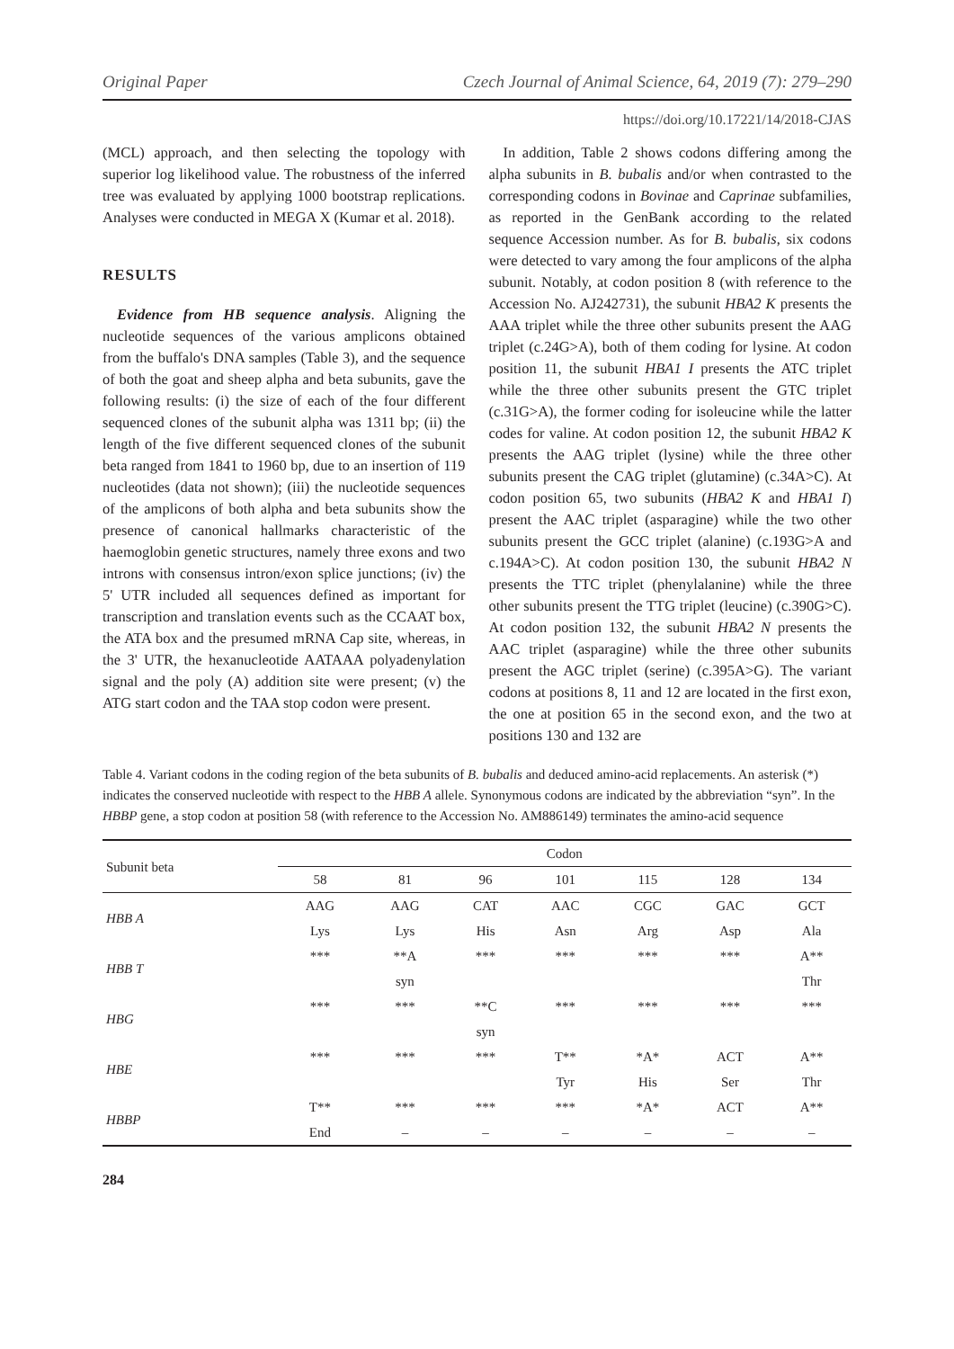Original Paper Czech Journal of Animal Science, 64, 2019 (7): 279–290
https://doi.org/10.17221/14/2018-CJAS
(MCL) approach, and then selecting the topology with superior log likelihood value. The robustness of the inferred tree was evaluated by applying 1000 bootstrap replications. Analyses were conducted in MEGA X (Kumar et al. 2018).
RESULTS
Evidence from HB sequence analysis. Aligning the nucleotide sequences of the various amplicons obtained from the buffalo's DNA samples (Table 3), and the sequence of both the goat and sheep alpha and beta subunits, gave the following results: (i) the size of each of the four different sequenced clones of the subunit alpha was 1311 bp; (ii) the length of the five different sequenced clones of the subunit beta ranged from 1841 to 1960 bp, due to an insertion of 119 nucleotides (data not shown); (iii) the nucleotide sequences of the amplicons of both alpha and beta subunits show the presence of canonical hallmarks characteristic of the haemoglobin genetic structures, namely three exons and two introns with consensus intron/exon splice junctions; (iv) the 5' UTR included all sequences defined as important for transcription and translation events such as the CCAAT box, the ATA box and the presumed mRNA Cap site, whereas, in the 3' UTR, the hexanucleotide AATAAA polyadenylation signal and the poly (A) addition site were present; (v) the ATG start codon and the TAA stop codon were present.
In addition, Table 2 shows codons differing among the alpha subunits in B. bubalis and/or when contrasted to the corresponding codons in Bovinae and Caprinae subfamilies, as reported in the GenBank according to the related sequence Accession number. As for B. bubalis, six codons were detected to vary among the four amplicons of the alpha subunit. Notably, at codon position 8 (with reference to the Accession No. AJ242731), the subunit HBA2 K presents the AAA triplet while the three other subunits present the AAG triplet (c.24G>A), both of them coding for lysine. At codon position 11, the subunit HBA1 I presents the ATC triplet while the three other subunits present the GTC triplet (c.31G>A), the former coding for isoleucine while the latter codes for valine. At codon position 12, the subunit HBA2 K presents the AAG triplet (lysine) while the three other subunits present the CAG triplet (glutamine) (c.34A>C). At codon position 65, two subunits (HBA2 K and HBA1 I) present the AAC triplet (asparagine) while the two other subunits present the GCC triplet (alanine) (c.193G>A and c.194A>C). At codon position 130, the subunit HBA2 N presents the TTC triplet (phenylalanine) while the three other subunits present the TTG triplet (leucine) (c.390G>C). At codon position 132, the subunit HBA2 N presents the AAC triplet (asparagine) while the three other subunits present the AGC triplet (serine) (c.395A>G). The variant codons at positions 8, 11 and 12 are located in the first exon, the one at position 65 in the second exon, and the two at positions 130 and 132 are
Table 4. Variant codons in the coding region of the beta subunits of B. bubalis and deduced amino-acid replacements. An asterisk (*) indicates the conserved nucleotide with respect to the HBB A allele. Synonymous codons are indicated by the abbreviation “syn”. In the HBBP gene, a stop codon at position 58 (with reference to the Accession No. AM886149) terminates the amino-acid sequence
| Subunit beta | Codon | | | | | | |
| --- | --- | --- | --- | --- | --- | --- | --- |
| | 58 | 81 | 96 | 101 | 115 | 128 | 134 |
| HBB A | AAG | AAG | CAT | AAC | CGC | GAC | GCT |
| | Lys | Lys | His | Asn | Arg | Asp | Ala |
| HBB T | *** | **A | *** | *** | *** | *** | A** |
| | | syn | | | | | Thr |
| HBG | *** | *** | **C | *** | *** | *** | *** |
| | | | syn | | | | |
| HBE | *** | *** | *** | T** | *A* | ACT | A** |
| | | | | Tyr | His | Ser | Thr |
| HBBP | T** | *** | *** | *** | *A* | ACT | A** |
| | End | – | – | – | – | – | – |
284